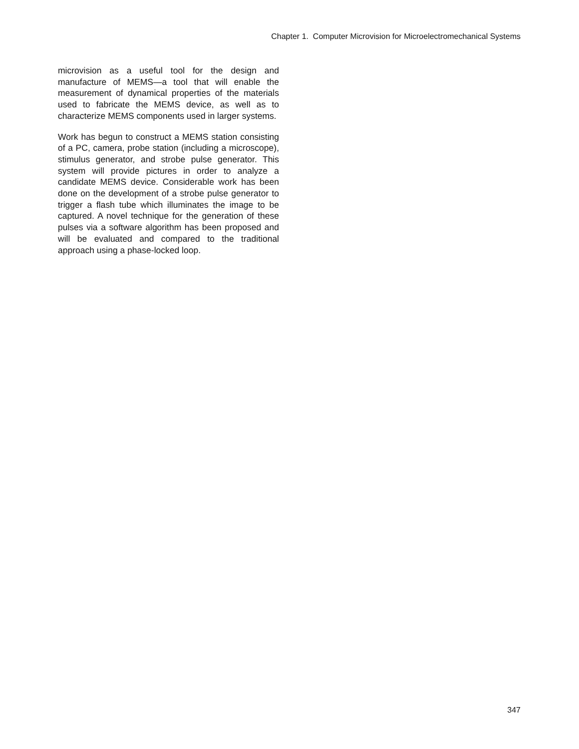Chapter 1. Computer Microvision for Microelectromechanical Systems
microvision as a useful tool for the design and manufacture of MEMS—a tool that will enable the measurement of dynamical properties of the materials used to fabricate the MEMS device, as well as to characterize MEMS components used in larger systems.
Work has begun to construct a MEMS station consisting of a PC, camera, probe station (including a microscope), stimulus generator, and strobe pulse generator. This system will provide pictures in order to analyze a candidate MEMS device. Considerable work has been done on the development of a strobe pulse generator to trigger a flash tube which illuminates the image to be captured. A novel technique for the generation of these pulses via a software algorithm has been proposed and will be evaluated and compared to the traditional approach using a phase-locked loop.
347